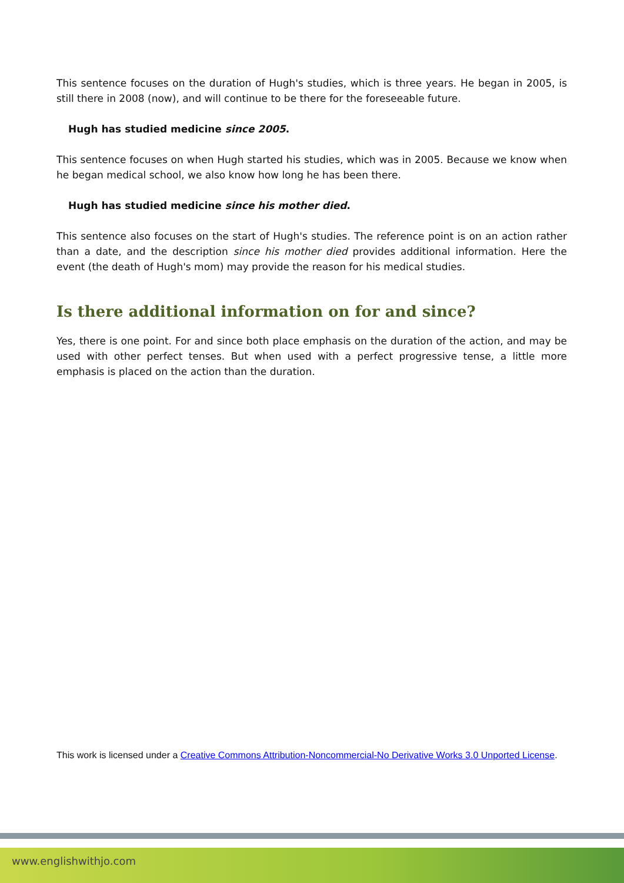This sentence focuses on the duration of Hugh's studies, which is three years. He began in 2005, is still there in 2008 (now), and will continue to be there for the foreseeable future.
Hugh has studied medicine since 2005.
This sentence focuses on when Hugh started his studies, which was in 2005. Because we know when he began medical school, we also know how long he has been there.
Hugh has studied medicine since his mother died.
This sentence also focuses on the start of Hugh's studies. The reference point is on an action rather than a date, and the description since his mother died provides additional information. Here the event (the death of Hugh's mom) may provide the reason for his medical studies.
Is there additional information on for and since?
Yes, there is one point. For and since both place emphasis on the duration of the action, and may be used with other perfect tenses. But when used with a perfect progressive tense, a little more emphasis is placed on the action than the duration.
This work is licensed under a Creative Commons Attribution-Noncommercial-No Derivative Works 3.0 Unported License.
www.englishwithjo.com